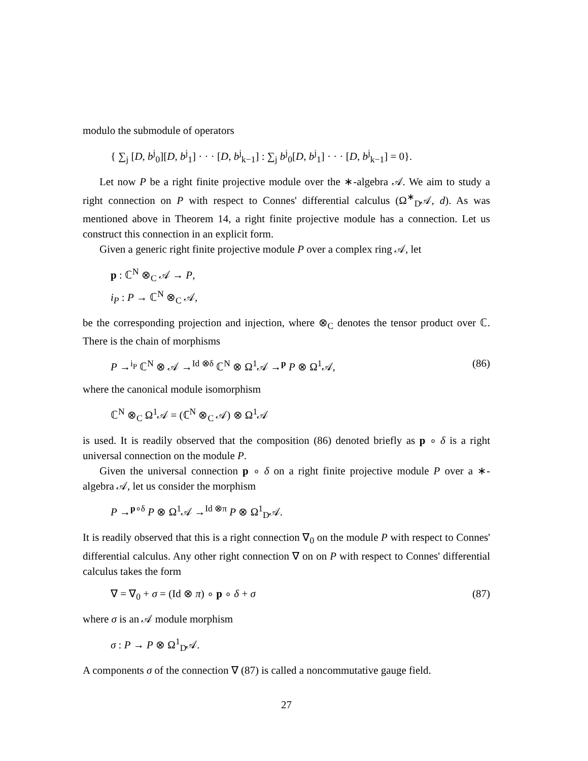modulo the submodule of operators
{ ∑<sub>j</sub> [D, b<sup>j</sup><sub>0</sub>][D, b<sup>j</sup><sub>1</sub>] · · · [D, b<sup>j</sup><sub>k−1</sub>] : ∑<sub>j</sub> b<sup>j</sup><sub>0</sub>[D, b<sup>j</sup><sub>1</sub>] · · · [D, b<sup>j</sup><sub>k−1</sub>] = 0}.
Let now P be a right finite projective module over the ∗-algebra 𝒜. We aim to study a right connection on P with respect to Connes' differential calculus (Ω<sup>∗</sup><sub>D</sub>𝒜, d). As was mentioned above in Theorem 14, a right finite projective module has a connection. Let us construct this connection in an explicit form.
Given a generic right finite projective module P over a complex ring 𝒜, let
p : ℂ<sup>N</sup> ⊗<sub>C</sub> 𝒜 → P,
i<sub>P</sub> : P → ℂ<sup>N</sup> ⊗<sub>C</sub> 𝒜,
be the corresponding projection and injection, where ⊗<sub>C</sub> denotes the tensor product over ℂ. There is the chain of morphisms
P →<sup>i<sub>P</sub></sup> ℂ<sup>N</sup> ⊗ 𝒜 →<sup>Id ⊗δ</sup> ℂ<sup>N</sup> ⊗ Ω<sup>1</sup>𝒜 →<sup>p</sup> P ⊗ Ω<sup>1</sup>𝒜, (86)
where the canonical module isomorphism
ℂ<sup>N</sup> ⊗<sub>C</sub> Ω<sup>1</sup>𝒜 = (ℂ<sup>N</sup> ⊗<sub>C</sub> 𝒜) ⊗ Ω<sup>1</sup>𝒜
is used. It is readily observed that the composition (86) denoted briefly as p ∘ δ is a right universal connection on the module P.
Given the universal connection p ∘ δ on a right finite projective module P over a ∗-algebra 𝒜, let us consider the morphism
P →<sup>p∘δ</sup> P ⊗ Ω<sup>1</sup>𝒜 →<sup>Id ⊗π</sup> P ⊗ Ω<sup>1</sup><sub>D</sub>𝒜.
It is readily observed that this is a right connection ∇<sub>0</sub> on the module P with respect to Connes' differential calculus. Any other right connection ∇ on on P with respect to Connes' differential calculus takes the form
∇ = ∇<sub>0</sub> + σ = (Id ⊗ π) ∘ p ∘ δ + σ (87)
where σ is an 𝒜 module morphism
σ : P → P ⊗ Ω<sup>1</sup><sub>D</sub>𝒜.
A components σ of the connection ∇ (87) is called a noncommutative gauge field.
27